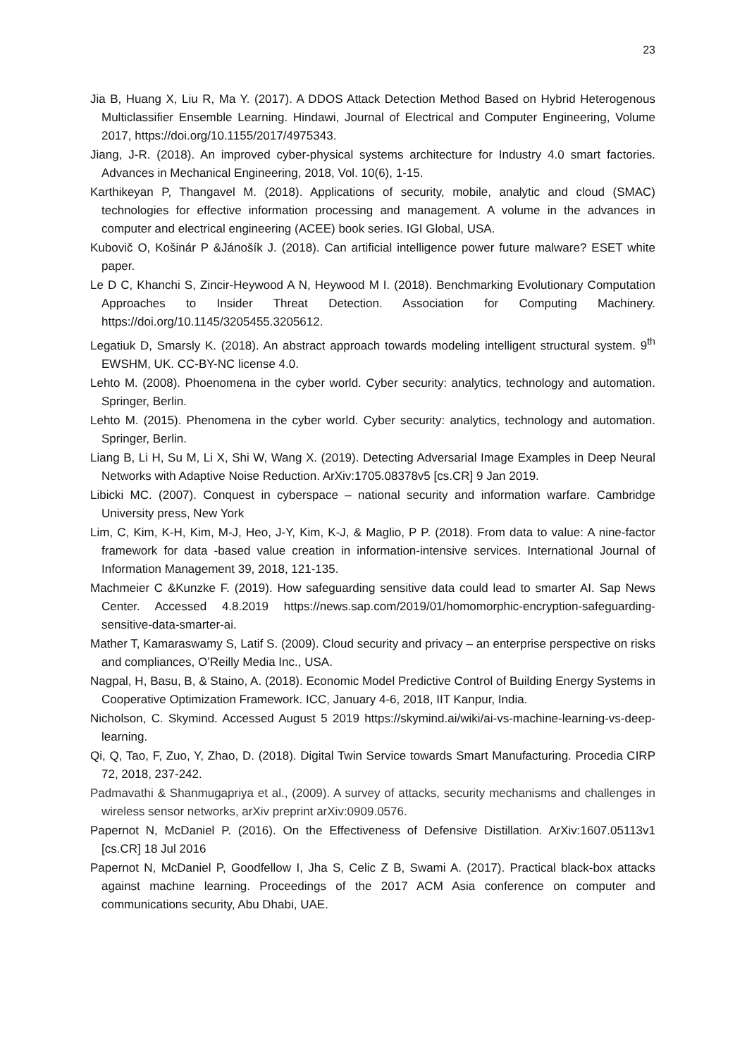23
Jia B, Huang X, Liu R, Ma Y. (2017). A DDOS Attack Detection Method Based on Hybrid Heterogenous Multiclassifier Ensemble Learning. Hindawi, Journal of Electrical and Computer Engineering, Volume 2017, https://doi.org/10.1155/2017/4975343.
Jiang, J-R. (2018). An improved cyber-physical systems architecture for Industry 4.0 smart factories. Advances in Mechanical Engineering, 2018, Vol. 10(6), 1-15.
Karthikeyan P, Thangavel M. (2018). Applications of security, mobile, analytic and cloud (SMAC) technologies for effective information processing and management. A volume in the advances in computer and electrical engineering (ACEE) book series. IGI Global, USA.
Kubovič O, Košinár P &Jánošík J. (2018). Can artificial intelligence power future malware? ESET white paper.
Le D C, Khanchi S, Zincir-Heywood A N, Heywood M I. (2018). Benchmarking Evolutionary Computation Approaches to Insider Threat Detection. Association for Computing Machinery. https://doi.org/10.1145/3205455.3205612.
Legatiuk D, Smarsly K. (2018). An abstract approach towards modeling intelligent structural system. 9<sup>th</sup> EWSHM, UK. CC-BY-NC license 4.0.
Lehto M. (2008). Phoenomena in the cyber world. Cyber security: analytics, technology and automation. Springer, Berlin.
Lehto M. (2015). Phenomena in the cyber world. Cyber security: analytics, technology and automation. Springer, Berlin.
Liang B, Li H, Su M, Li X, Shi W, Wang X. (2019). Detecting Adversarial Image Examples in Deep Neural Networks with Adaptive Noise Reduction. ArXiv:1705.08378v5 [cs.CR] 9 Jan 2019.
Libicki MC. (2007). Conquest in cyberspace – national security and information warfare. Cambridge University press, New York
Lim, C, Kim, K-H, Kim, M-J, Heo, J-Y, Kim, K-J, & Maglio, P P. (2018). From data to value: A nine-factor framework for data -based value creation in information-intensive services. International Journal of Information Management 39, 2018, 121-135.
Machmeier C &Kunzke F. (2019). How safeguarding sensitive data could lead to smarter AI. Sap News Center. Accessed 4.8.2019 https://news.sap.com/2019/01/homomorphic-encryption-safeguarding-sensitive-data-smarter-ai.
Mather T, Kamaraswamy S, Latif S. (2009). Cloud security and privacy – an enterprise perspective on risks and compliances, O’Reilly Media Inc., USA.
Nagpal, H, Basu, B, & Staino, A. (2018). Economic Model Predictive Control of Building Energy Systems in Cooperative Optimization Framework. ICC, January 4-6, 2018, IIT Kanpur, India.
Nicholson, C. Skymind. Accessed August 5 2019 https://skymind.ai/wiki/ai-vs-machine-learning-vs-deep-learning.
Qi, Q, Tao, F, Zuo, Y, Zhao, D. (2018). Digital Twin Service towards Smart Manufacturing. Procedia CIRP 72, 2018, 237-242.
Padmavathi & Shanmugapriya et al., (2009). A survey of attacks, security mechanisms and challenges in wireless sensor networks, arXiv preprint arXiv:0909.0576.
Papernot N, McDaniel P. (2016). On the Effectiveness of Defensive Distillation. ArXiv:1607.05113v1 [cs.CR] 18 Jul 2016
Papernot N, McDaniel P, Goodfellow I, Jha S, Celic Z B, Swami A. (2017). Practical black-box attacks against machine learning. Proceedings of the 2017 ACM Asia conference on computer and communications security, Abu Dhabi, UAE.